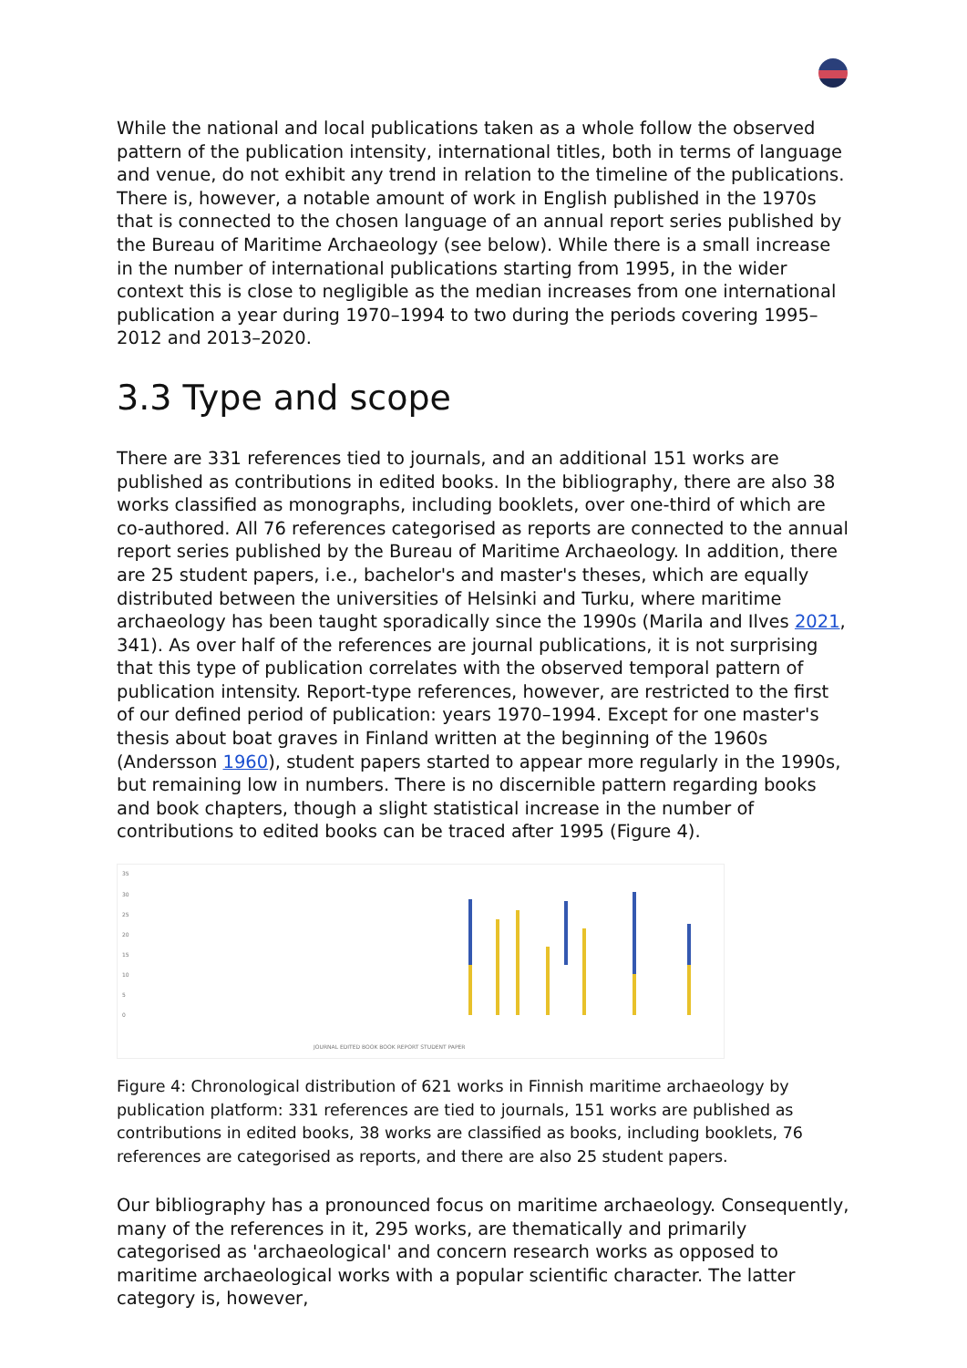While the national and local publications taken as a whole follow the observed pattern of the publication intensity, international titles, both in terms of language and venue, do not exhibit any trend in relation to the timeline of the publications. There is, however, a notable amount of work in English published in the 1970s that is connected to the chosen language of an annual report series published by the Bureau of Maritime Archaeology (see below). While there is a small increase in the number of international publications starting from 1995, in the wider context this is close to negligible as the median increases from one international publication a year during 1970–1994 to two during the periods covering 1995–2012 and 2013–2020.
3.3 Type and scope
There are 331 references tied to journals, and an additional 151 works are published as contributions in edited books. In the bibliography, there are also 38 works classified as monographs, including booklets, over one-third of which are co-authored. All 76 references categorised as reports are connected to the annual report series published by the Bureau of Maritime Archaeology. In addition, there are 25 student papers, i.e., bachelor's and master's theses, which are equally distributed between the universities of Helsinki and Turku, where maritime archaeology has been taught sporadically since the 1990s (Marila and Ilves 2021, 341). As over half of the references are journal publications, it is not surprising that this type of publication correlates with the observed temporal pattern of publication intensity. Report-type references, however, are restricted to the first of our defined period of publication: years 1970–1994. Except for one master's thesis about boat graves in Finland written at the beginning of the 1960s (Andersson 1960), student papers started to appear more regularly in the 1990s, but remaining low in numbers. There is no discernible pattern regarding books and book chapters, though a slight statistical increase in the number of contributions to edited books can be traced after 1995 (Figure 4).
35
30
25
20
15
10
5
0
JOURNAL EDITED BOOK BOOK REPORT STUDENT PAPER
Figure 4: Chronological distribution of 621 works in Finnish maritime archaeology by publication platform: 331 references are tied to journals, 151 works are published as contributions in edited books, 38 works are classified as books, including booklets, 76 references are categorised as reports, and there are also 25 student papers.
Our bibliography has a pronounced focus on maritime archaeology. Consequently, many of the references in it, 295 works, are thematically and primarily categorised as 'archaeological' and concern research works as opposed to maritime archaeological works with a popular scientific character. The latter category is, however,